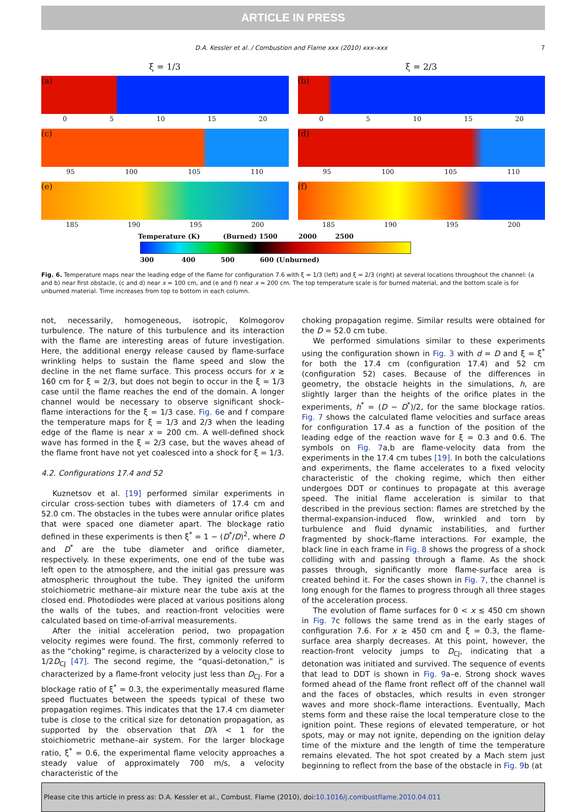ARTICLE IN PRESS
D.A. Kessler et al. / Combustion and Flame xxx (2010) xxx–xxx 7
ξ = 1/3
ξ = 2/3
(a)
0 5 10 15 20
(b)
0 5 10 15 20
(c)
95 100 105 110
(d)
95 100 105 110
(e)
185 190 195 200
(f)
185 190 195 200
Temperature (K) (Burned) 1500 2000 2500
300 400 500 600 (Unburned)
Fig. 6. Temperature maps near the leading edge of the flame for configuration 7.6 with ξ = 1/3 (left) and ξ = 2/3 (right) at several locations throughout the channel: (a and b) near first obstacle, (c and d) near x = 100 cm, and (e and f) near x = 200 cm. The top temperature scale is for burned material, and the bottom scale is for unburned material. Time increases from top to bottom in each column.
not, necessarily, homogeneous, isotropic, Kolmogorov turbulence. The nature of this turbulence and its interaction with the flame are interesting areas of future investigation. Here, the additional energy release caused by flame-surface wrinkling helps to sustain the flame speed and slow the decline in the net flame surface. This process occurs for x ≳ 160 cm for ξ = 2/3, but does not begin to occur in the ξ = 1/3 case until the flame reaches the end of the domain. A longer channel would be necessary to observe significant shock–flame interactions for the ξ = 1/3 case. Fig. 6e and f compare the temperature maps for ξ = 1/3 and 2/3 when the leading edge of the flame is near x = 200 cm. A well-defined shock wave has formed in the ξ = 2/3 case, but the waves ahead of the flame front have not yet coalesced into a shock for ξ = 1/3.
4.2. Configurations 17.4 and 52
Kuznetsov et al. [19] performed similar experiments in circular cross-section tubes with diameters of 17.4 cm and 52.0 cm. The obstacles in the tubes were annular orifice plates that were spaced one diameter apart. The blockage ratio defined in these experiments is then ξ<sup>*</sup> = 1 − (D<sup>*</sup>/D)<sup>2</sup>, where D and D<sup>*</sup> are the tube diameter and orifice diameter, respectively. In these experiments, one end of the tube was left open to the atmosphere, and the initial gas pressure was atmospheric throughout the tube. They ignited the uniform stoichiometric methane–air mixture near the tube axis at the closed end. Photodiodes were placed at various positions along the walls of the tubes, and reaction-front velocities were calculated based on time-of-arrival measurements.
After the initial acceleration period, two propagation velocity regimes were found. The first, commonly referred to as the “choking” regime, is characterized by a velocity close to 1/2D<sub>CJ</sub> [47]. The second regime, the “quasi-detonation,” is characterized by a flame-front velocity just less than D<sub>CJ</sub>. For a blockage ratio of ξ<sup>*</sup> = 0.3, the experimentally measured flame speed fluctuates between the speeds typical of these two propagation regimes. This indicates that the 17.4 cm diameter tube is close to the critical size for detonation propagation, as supported by the observation that D/λ < 1 for the stoichiometric methane–air system. For the larger blockage ratio, ξ<sup>*</sup> = 0.6, the experimental flame velocity approaches a steady value of approximately 700 m/s, a velocity characteristic of the
choking propagation regime. Similar results were obtained for the D = 52.0 cm tube.
We performed simulations similar to these experiments using the configuration shown in Fig. 3 with d = D and ξ = ξ<sup>*</sup> for both the 17.4 cm (configuration 17.4) and 52 cm (configuration 52) cases. Because of the differences in geometry, the obstacle heights in the simulations, h, are slightly larger than the heights of the orifice plates in the experiments, h<sup>*</sup> = (D − D<sup>*</sup>)/2, for the same blockage ratios. Fig. 7 shows the calculated flame velocities and surface areas for configuration 17.4 as a function of the position of the leading edge of the reaction wave for ξ = 0.3 and 0.6. The symbols on Fig. 7a,b are flame-velocity data from the experiments in the 17.4 cm tubes [19]. In both the calculations and experiments, the flame accelerates to a fixed velocity characteristic of the choking regime, which then either undergoes DDT or continues to propagate at this average speed. The initial flame acceleration is similar to that described in the previous section: flames are stretched by the thermal-expansion-induced flow, wrinkled and torn by turbulence and fluid dynamic instabilities, and further fragmented by shock–flame interactions. For example, the black line in each frame in Fig. 8 shows the progress of a shock colliding with and passing through a flame. As the shock passes through, significantly more flame-surface area is created behind it. For the cases shown in Fig. 7, the channel is long enough for the flames to progress through all three stages of the acceleration process.
The evolution of flame surfaces for 0 < x ≲ 450 cm shown in Fig. 7c follows the same trend as in the early stages of configuration 7.6. For x ≳ 450 cm and ξ = 0.3, the flame-surface area sharply decreases. At this point, however, the reaction-front velocity jumps to D<sub>CJ</sub>, indicating that a detonation was initiated and survived. The sequence of events that lead to DDT is shown in Fig. 9a–e. Strong shock waves formed ahead of the flame front reflect off of the channel wall and the faces of obstacles, which results in even stronger waves and more shock–flame interactions. Eventually, Mach stems form and these raise the local temperature close to the ignition point. These regions of elevated temperature, or hot spots, may or may not ignite, depending on the ignition delay time of the mixture and the length of time the temperature remains elevated. The hot spot created by a Mach stem just beginning to reflect from the base of the obstacle in Fig. 9b (at
Please cite this article in press as: D.A. Kessler et al., Combust. Flame (2010), doi:10.1016/j.combustflame.2010.04.011